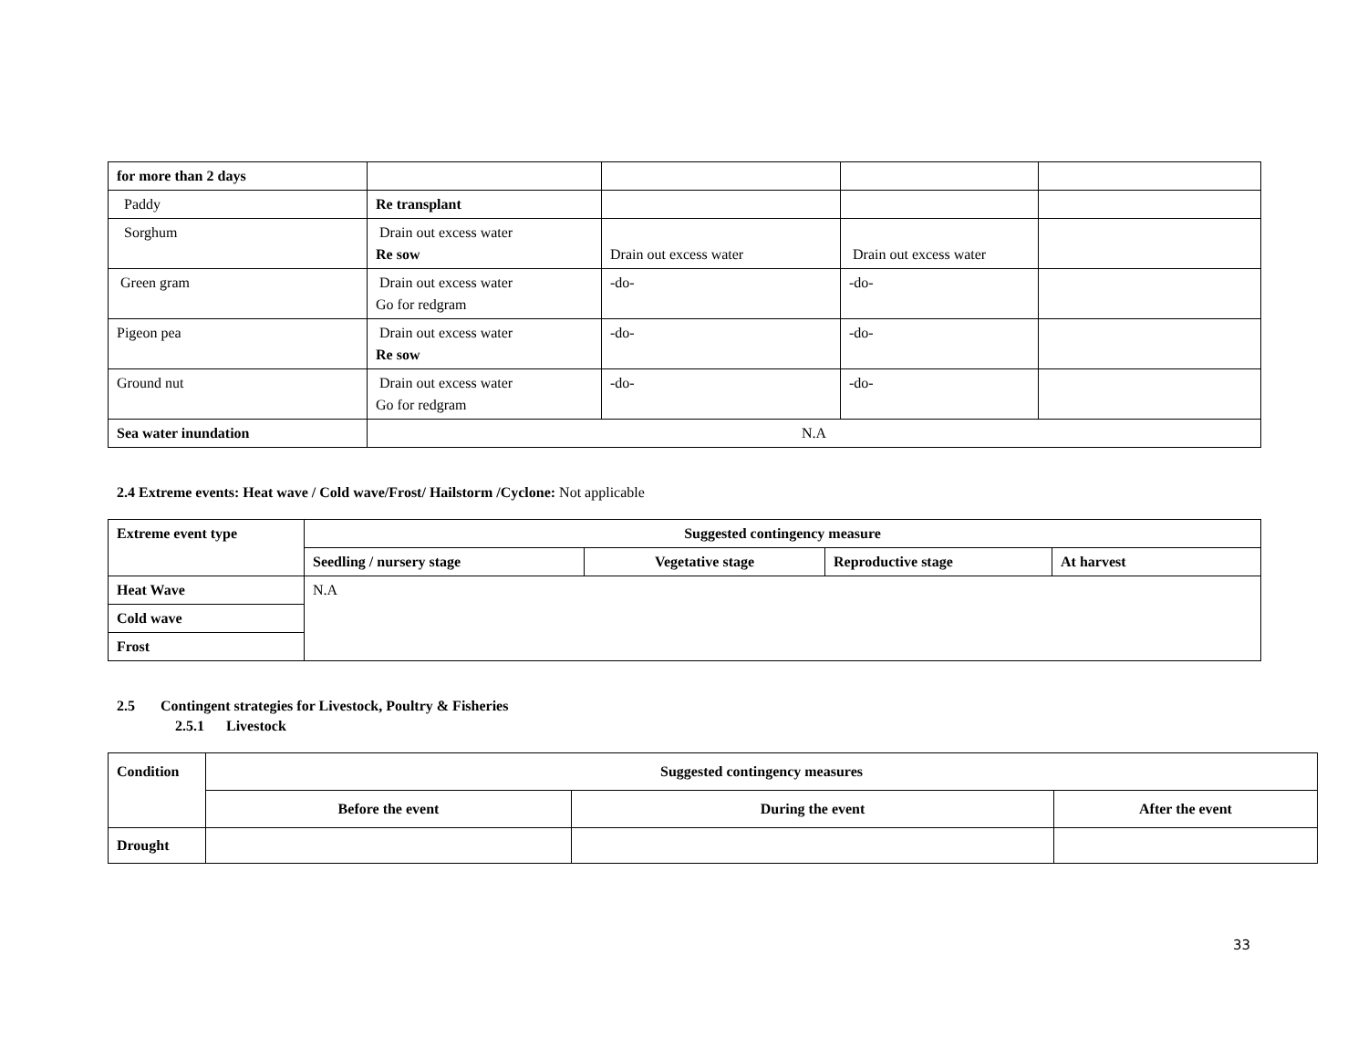| for more than 2 days | | | | |
| Paddy | Re transplant | | | |
| Sorghum | Drain out excess water Re sow | Drain out excess water | Drain out excess water | |
| Green gram | Drain out excess water Go for redgram | -do- | -do- | |
| Pigeon pea | Drain out excess water Re sow | -do- | -do- | |
| Ground nut | Drain out excess water Go for redgram | -do- | -do- | |
| Sea water inundation | N.A | | | |
2.4 Extreme events: Heat wave / Cold wave/Frost/ Hailstorm /Cyclone: Not applicable
| Extreme event type | Suggested contingency measure | | | |
| --- | --- | --- | --- | --- |
| | Seedling / nursery stage | Vegetative stage | Reproductive stage | At harvest |
| Heat Wave | N.A | | | |
| Cold wave | | | | |
| Frost | | | | |
2.5 Contingent strategies for Livestock, Poultry & Fisheries
2.5.1 Livestock
| Condition | Suggested contingency measures | | |
| --- | --- | --- | --- |
| | Before the event | During the event | After the event |
| Drought | | | |
33